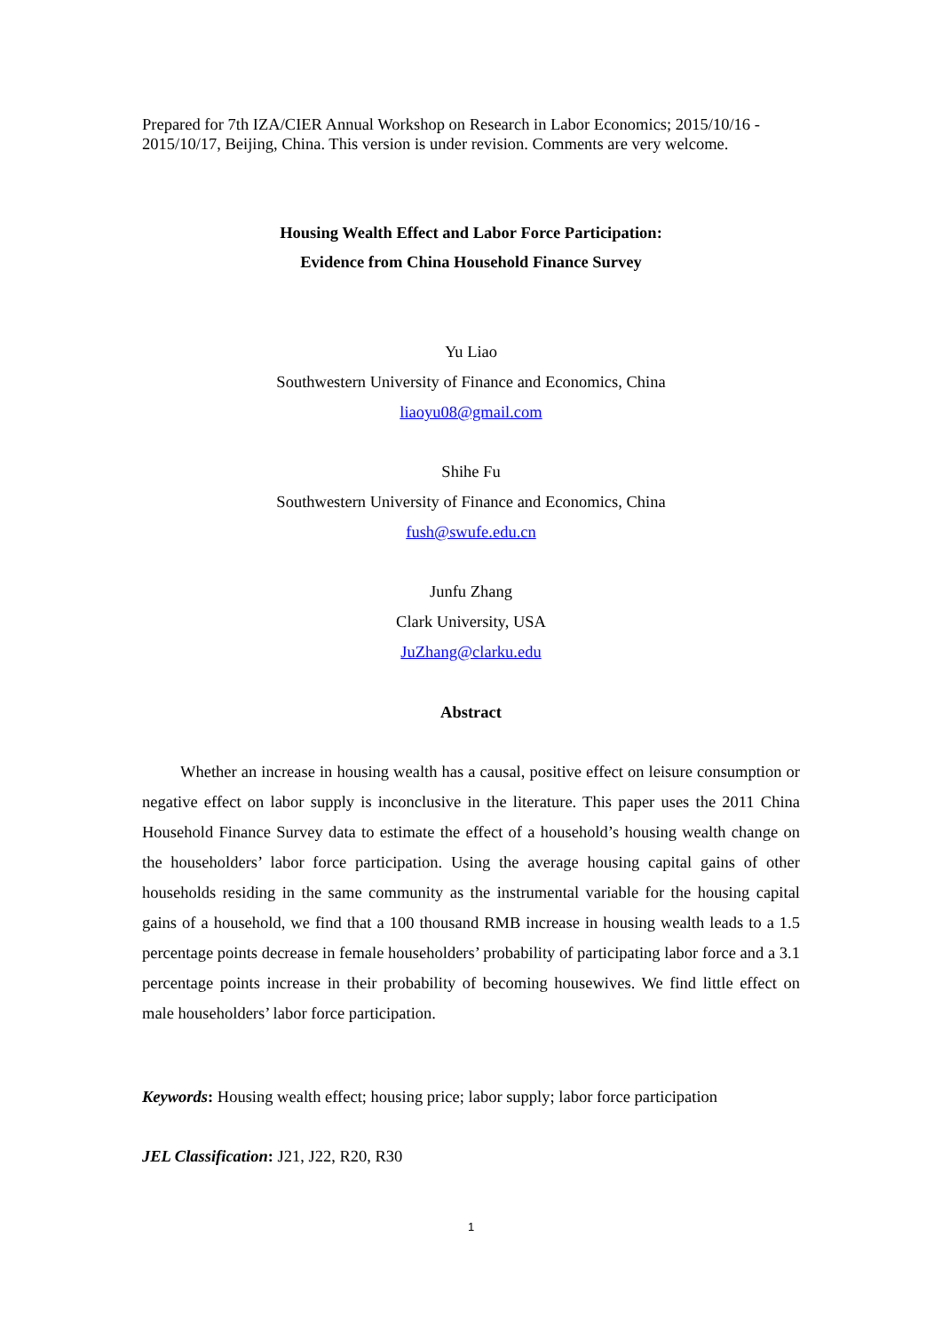Prepared for 7th IZA/CIER Annual Workshop on Research in Labor Economics; 2015/10/16 - 2015/10/17, Beijing, China. This version is under revision. Comments are very welcome.
Housing Wealth Effect and Labor Force Participation:
Evidence from China Household Finance Survey
Yu Liao
Southwestern University of Finance and Economics, China
liaoyu08@gmail.com
Shihe Fu
Southwestern University of Finance and Economics, China
fush@swufe.edu.cn
Junfu Zhang
Clark University, USA
JuZhang@clarku.edu
Abstract
Whether an increase in housing wealth has a causal, positive effect on leisure consumption or negative effect on labor supply is inconclusive in the literature. This paper uses the 2011 China Household Finance Survey data to estimate the effect of a household’s housing wealth change on the householders’ labor force participation. Using the average housing capital gains of other households residing in the same community as the instrumental variable for the housing capital gains of a household, we find that a 100 thousand RMB increase in housing wealth leads to a 1.5 percentage points decrease in female householders’ probability of participating labor force and a 3.1 percentage points increase in their probability of becoming housewives. We find little effect on male householders’ labor force participation.
Keywords: Housing wealth effect; housing price; labor supply; labor force participation
JEL Classification: J21, J22, R20, R30
1